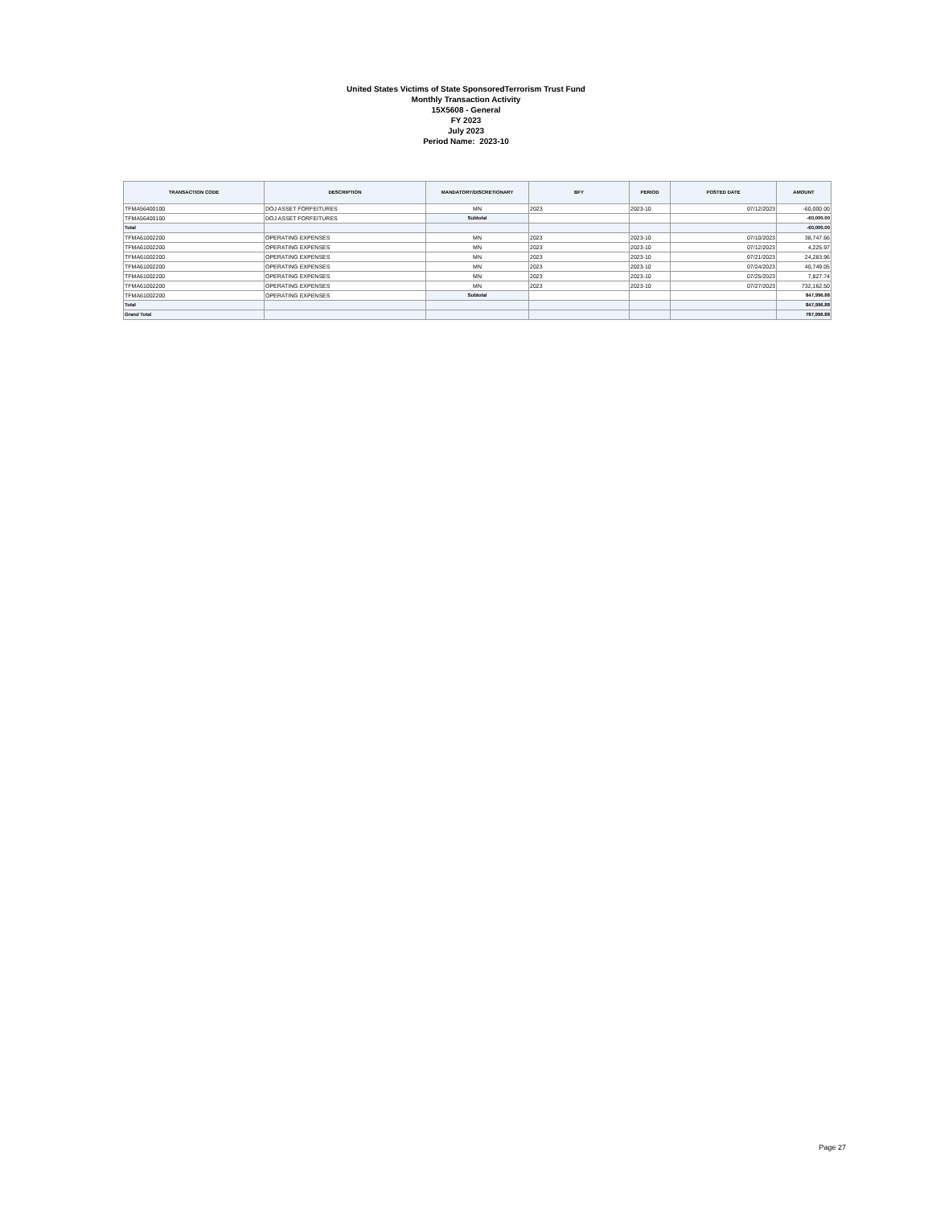United States Victims of State SponsoredTerrorism Trust Fund
Monthly Transaction Activity
15X5608 - General
FY 2023
July 2023
Period Name: 2023-10
| TRANSACTION CODE | DESCRIPTION | MANDATORY/DISCRETIONARY | BFY | PERIOD | POSTED DATE | AMOUNT |
| --- | --- | --- | --- | --- | --- | --- |
| TFMA56400100 | DOJ ASSET FORFEITURES | MN | 2023 | 2023-10 | 07/12/2023 | -60,000.00 |
| TFMA56400100 | DOJ ASSET FORFEITURES | Subtotal | | | | -60,000.00 |
| Total | | | | | | -60,000.00 |
| TFMA61002200 | OPERATING EXPENSES | MN | 2023 | 2023-10 | 07/10/2023 | 38,747.66 |
| TFMA61002200 | OPERATING EXPENSES | MN | 2023 | 2023-10 | 07/12/2023 | 4,225.97 |
| TFMA61002200 | OPERATING EXPENSES | MN | 2023 | 2023-10 | 07/21/2023 | 24,283.96 |
| TFMA61002200 | OPERATING EXPENSES | MN | 2023 | 2023-10 | 07/24/2023 | 40,749.05 |
| TFMA61002200 | OPERATING EXPENSES | MN | 2023 | 2023-10 | 07/25/2023 | 7,827.74 |
| TFMA61002200 | OPERATING EXPENSES | MN | 2023 | 2023-10 | 07/27/2023 | 732,162.50 |
| TFMA61002200 | OPERATING EXPENSES | Subtotal | | | | 847,996.88 |
| Total | | | | | | 847,996.88 |
| Grand Total | | | | | | 787,996.88 |
Page 27